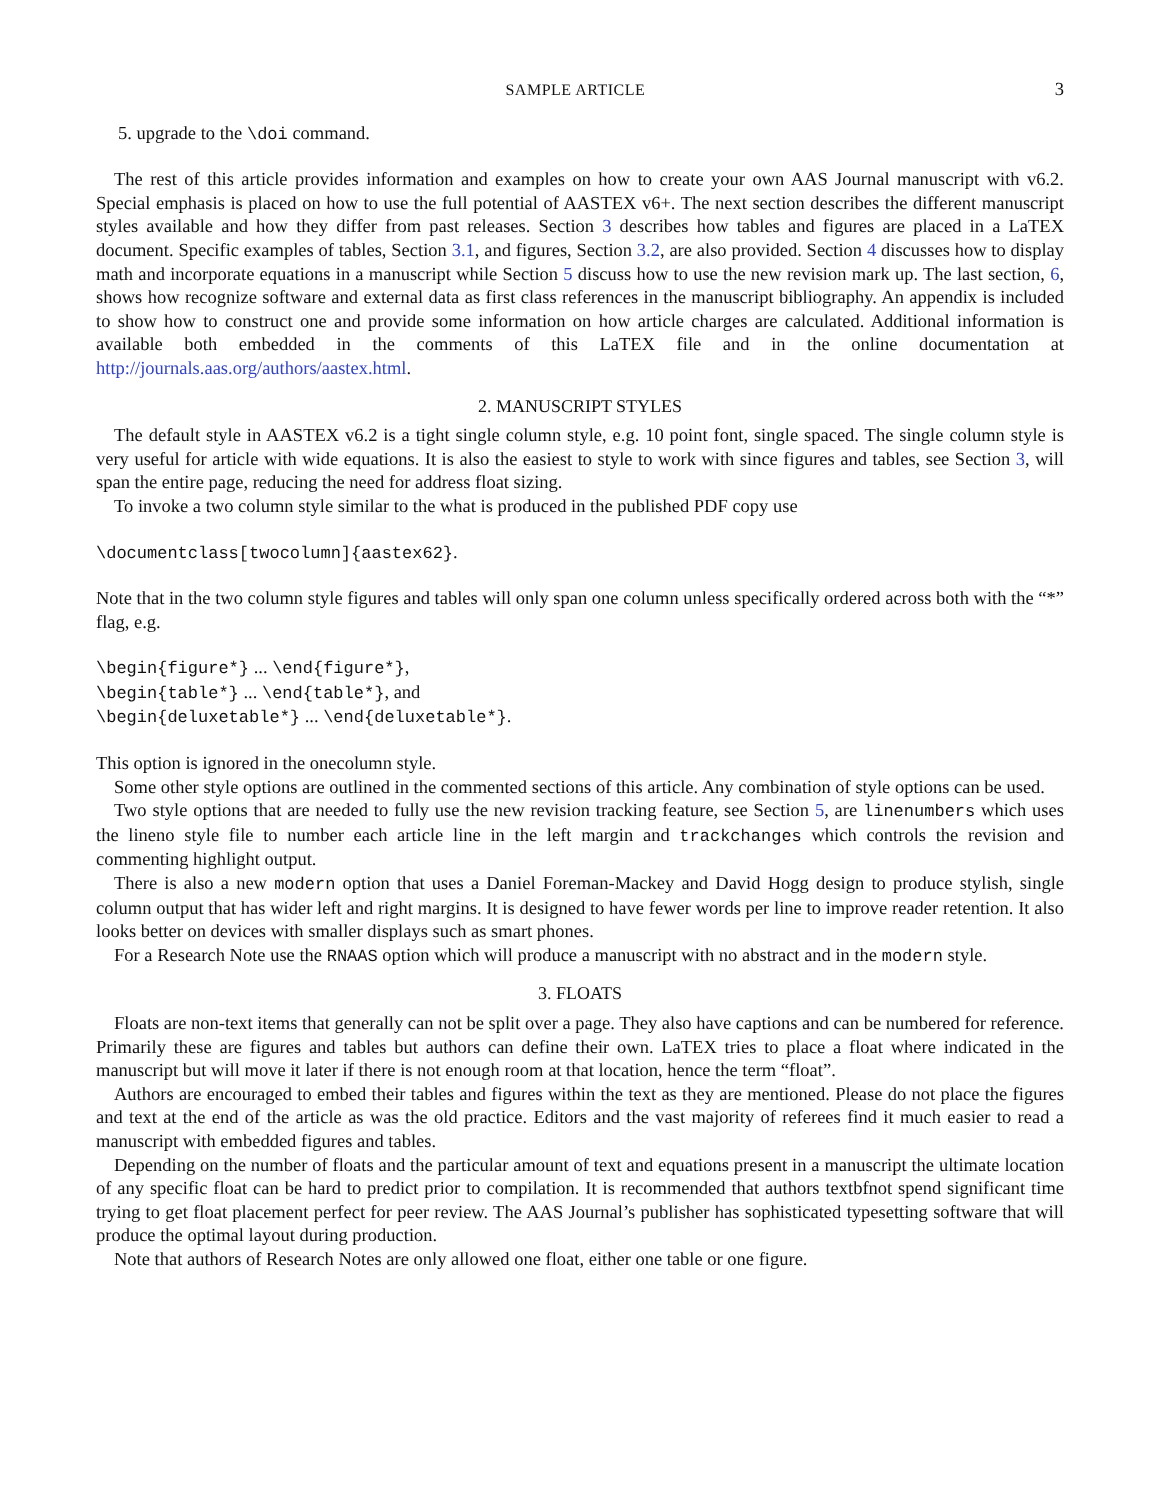SAMPLE ARTICLE 3
5. upgrade to the \doi command.
The rest of this article provides information and examples on how to create your own AAS Journal manuscript with v6.2. Special emphasis is placed on how to use the full potential of AASTEX v6+. The next section describes the different manuscript styles available and how they differ from past releases. Section 3 describes how tables and figures are placed in a LaTEX document. Specific examples of tables, Section 3.1, and figures, Section 3.2, are also provided. Section 4 discusses how to display math and incorporate equations in a manuscript while Section 5 discuss how to use the new revision mark up. The last section, 6, shows how recognize software and external data as first class references in the manuscript bibliography. An appendix is included to show how to construct one and provide some information on how article charges are calculated. Additional information is available both embedded in the comments of this LaTEX file and in the online documentation at http://journals.aas.org/authors/aastex.html.
2. MANUSCRIPT STYLES
The default style in AASTEX v6.2 is a tight single column style, e.g. 10 point font, single spaced. The single column style is very useful for article with wide equations. It is also the easiest to style to work with since figures and tables, see Section 3, will span the entire page, reducing the need for address float sizing.
To invoke a two column style similar to the what is produced in the published PDF copy use
\documentclass[twocolumn]{aastex62}.
Note that in the two column style figures and tables will only span one column unless specifically ordered across both with the “*” flag, e.g.
\begin{figure*} ... \end{figure*},
\begin{table*} ... \end{table*}, and
\begin{deluxetable*} ... \end{deluxetable*}.
This option is ignored in the onecolumn style.
Some other style options are outlined in the commented sections of this article. Any combination of style options can be used.
Two style options that are needed to fully use the new revision tracking feature, see Section 5, are linenumbers which uses the lineno style file to number each article line in the left margin and trackchanges which controls the revision and commenting highlight output.
There is also a new modern option that uses a Daniel Foreman-Mackey and David Hogg design to produce stylish, single column output that has wider left and right margins. It is designed to have fewer words per line to improve reader retention. It also looks better on devices with smaller displays such as smart phones.
For a Research Note use the RNAAS option which will produce a manuscript with no abstract and in the modern style.
3. FLOATS
Floats are non-text items that generally can not be split over a page. They also have captions and can be numbered for reference. Primarily these are figures and tables but authors can define their own. LaTEX tries to place a float where indicated in the manuscript but will move it later if there is not enough room at that location, hence the term “float”.
Authors are encouraged to embed their tables and figures within the text as they are mentioned. Please do not place the figures and text at the end of the article as was the old practice. Editors and the vast majority of referees find it much easier to read a manuscript with embedded figures and tables.
Depending on the number of floats and the particular amount of text and equations present in a manuscript the ultimate location of any specific float can be hard to predict prior to compilation. It is recommended that authors textbfnot spend significant time trying to get float placement perfect for peer review. The AAS Journal’s publisher has sophisticated typesetting software that will produce the optimal layout during production.
Note that authors of Research Notes are only allowed one float, either one table or one figure.